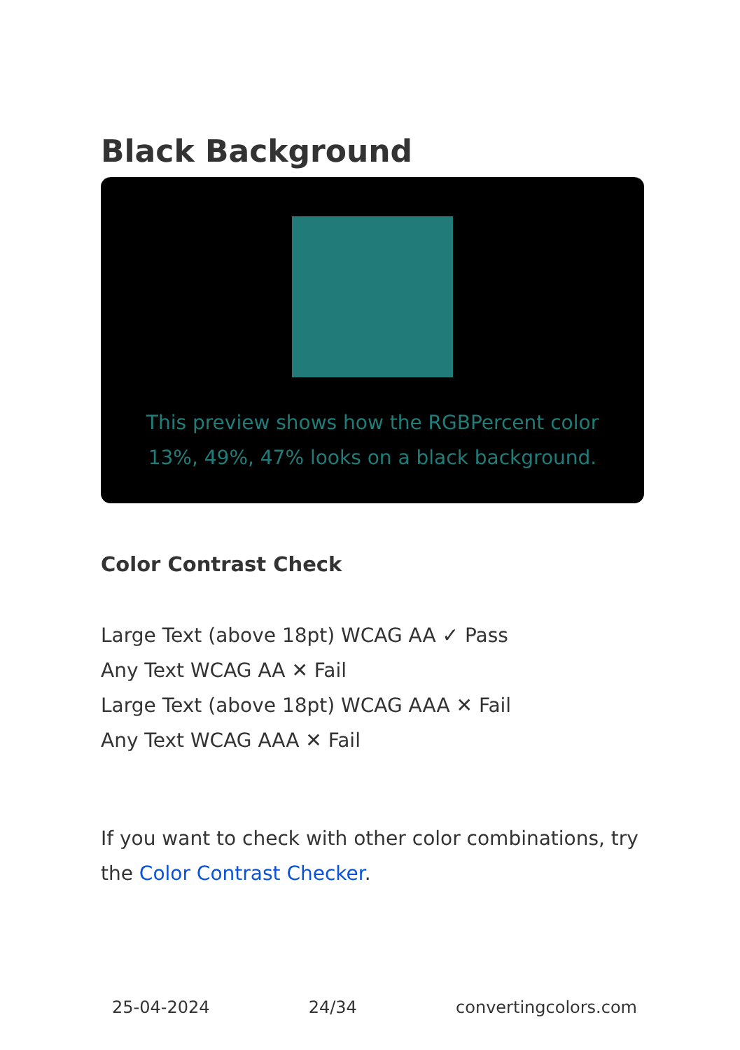Black Background
This preview shows how the RGBPercent color 13%, 49%, 47% looks on a black background.
Color Contrast Check
Large Text (above 18pt) WCAG AA ✓ Pass
Any Text WCAG AA ✕ Fail
Large Text (above 18pt) WCAG AAA ✕ Fail
Any Text WCAG AAA ✕ Fail
If you want to check with other color combinations, try the Color Contrast Checker.
25-04-2024 24/34 convertingcolors.com